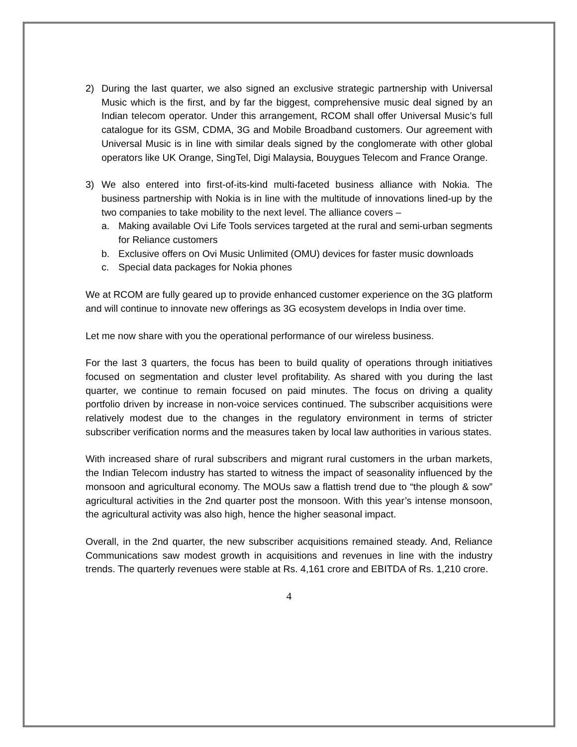2) During the last quarter, we also signed an exclusive strategic partnership with Universal Music which is the first, and by far the biggest, comprehensive music deal signed by an Indian telecom operator. Under this arrangement, RCOM shall offer Universal Music’s full catalogue for its GSM, CDMA, 3G and Mobile Broadband customers. Our agreement with Universal Music is in line with similar deals signed by the conglomerate with other global operators like UK Orange, SingTel, Digi Malaysia, Bouygues Telecom and France Orange.
3) We also entered into first-of-its-kind multi-faceted business alliance with Nokia. The business partnership with Nokia is in line with the multitude of innovations lined-up by the two companies to take mobility to the next level. The alliance covers –
a. Making available Ovi Life Tools services targeted at the rural and semi-urban segments for Reliance customers
b. Exclusive offers on Ovi Music Unlimited (OMU) devices for faster music downloads
c. Special data packages for Nokia phones
We at RCOM are fully geared up to provide enhanced customer experience on the 3G platform and will continue to innovate new offerings as 3G ecosystem develops in India over time.
Let me now share with you the operational performance of our wireless business.
For the last 3 quarters, the focus has been to build quality of operations through initiatives focused on segmentation and cluster level profitability. As shared with you during the last quarter, we continue to remain focused on paid minutes. The focus on driving a quality portfolio driven by increase in non-voice services continued. The subscriber acquisitions were relatively modest due to the changes in the regulatory environment in terms of stricter subscriber verification norms and the measures taken by local law authorities in various states.
With increased share of rural subscribers and migrant rural customers in the urban markets, the Indian Telecom industry has started to witness the impact of seasonality influenced by the monsoon and agricultural economy. The MOUs saw a flattish trend due to “the plough & sow” agricultural activities in the 2nd quarter post the monsoon. With this year’s intense monsoon, the agricultural activity was also high, hence the higher seasonal impact.
Overall, in the 2nd quarter, the new subscriber acquisitions remained steady. And, Reliance Communications saw modest growth in acquisitions and revenues in line with the industry trends. The quarterly revenues were stable at Rs. 4,161 crore and EBITDA of Rs. 1,210 crore.
4